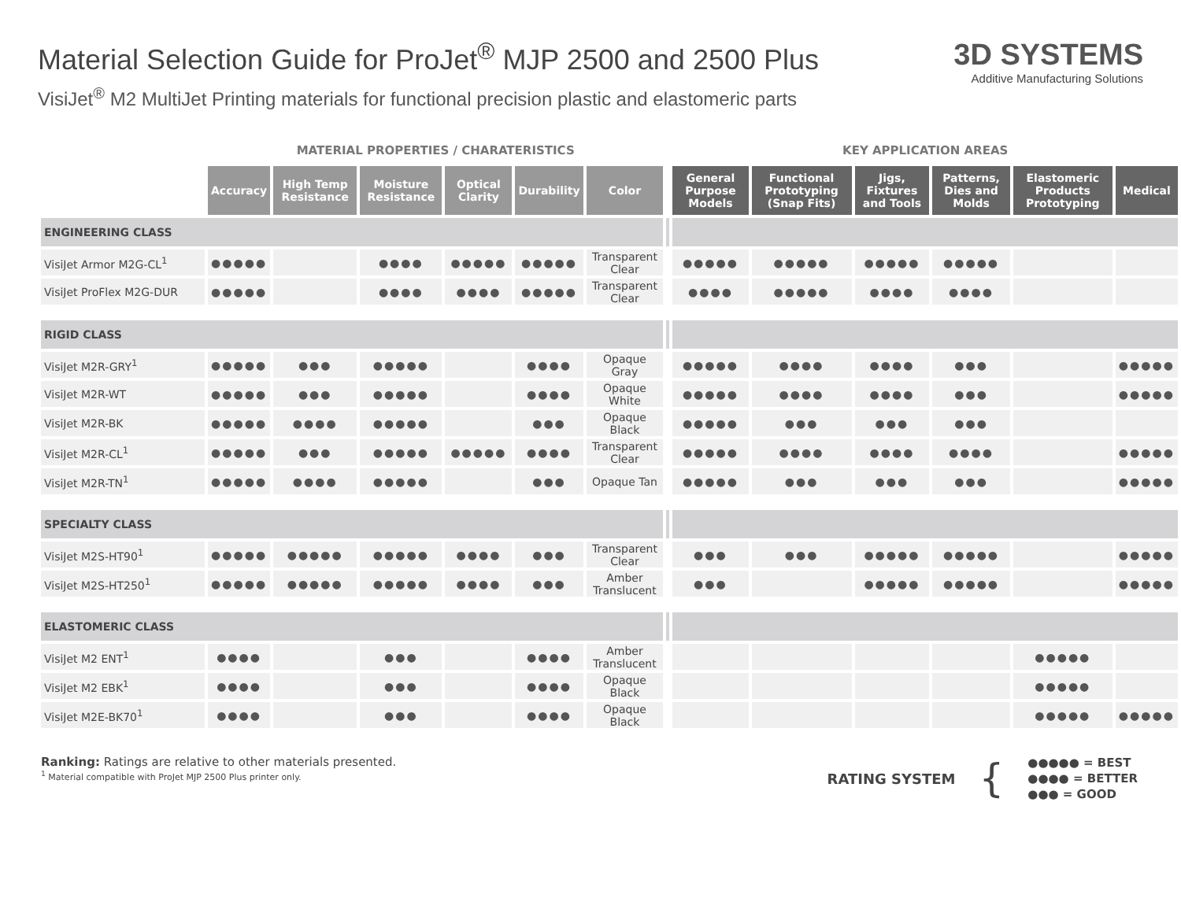Material Selection Guide for ProJet<sup>®</sup> MJP 2500 and 2500 Plus
VisiJet<sup>®</sup> M2 MultiJet Printing materials for functional precision plastic and elastomeric parts
3D SYSTEMS
Additive Manufacturing Solutions
| | MATERIAL PROPERTIES / CHARATERISTICS | | | | | | | KEY APPLICATION AREAS | | | | | |
| | Accuracy | High Temp Resistance | Moisture Resistance | Optical Clarity | Durability | Color | | General Purpose Models | Functional Prototyping (Snap Fits) | Jigs, Fixtures and Tools | Patterns, Dies and Molds | Elastomeric Products Prototyping | Medical |
| ENGINEERING CLASS | | | | | | | | | | | | | |
| VisiJet Armor M2G-CL<sup>1</sup> | ●●●●● | | ●●●● | ●●●●● | ●●●●● | Transparent Clear | | ●●●●● | ●●●●● | ●●●●● | ●●●●● | | |
| VisiJet ProFlex M2G-DUR | ●●●●● | | ●●●● | ●●●● | ●●●●● | Transparent Clear | | ●●●● | ●●●●● | ●●●● | ●●●● | | |
| RIGID CLASS | | | | | | | | | | | | | |
| VisiJet M2R-GRY<sup>1</sup> | ●●●●● | ●●● | ●●●●● | | ●●●● | Opaque Gray | | ●●●●● | ●●●● | ●●●● | ●●● | | ●●●●● |
| VisiJet M2R-WT | ●●●●● | ●●● | ●●●●● | | ●●●● | Opaque White | | ●●●●● | ●●●● | ●●●● | ●●● | | ●●●●● |
| VisiJet M2R-BK | ●●●●● | ●●●● | ●●●●● | | ●●● | Opaque Black | | ●●●●● | ●●● | ●●● | ●●● | | |
| VisiJet M2R-CL<sup>1</sup> | ●●●●● | ●●● | ●●●●● | ●●●●● | ●●●● | Transparent Clear | | ●●●●● | ●●●● | ●●●● | ●●●● | | ●●●●● |
| VisiJet M2R-TN<sup>1</sup> | ●●●●● | ●●●● | ●●●●● | | ●●● | Opaque Tan | | ●●●●● | ●●● | ●●● | ●●● | | ●●●●● |
| SPECIALTY CLASS | | | | | | | | | | | | | |
| VisiJet M2S-HT90<sup>1</sup> | ●●●●● | ●●●●● | ●●●●● | ●●●● | ●●● | Transparent Clear | | ●●● | ●●● | ●●●●● | ●●●●● | | ●●●●● |
| VisiJet M2S-HT250<sup>1</sup> | ●●●●● | ●●●●● | ●●●●● | ●●●● | ●●● | Amber Translucent | | ●●● | | ●●●●● | ●●●●● | | ●●●●● |
| ELASTOMERIC CLASS | | | | | | | | | | | | | |
| VisiJet M2 ENT<sup>1</sup> | ●●●● | | ●●● | | ●●●● | Amber Translucent | | | | | | ●●●●● | |
| VisiJet M2 EBK<sup>1</sup> | ●●●● | | ●●● | | ●●●● | Opaque Black | | | | | | ●●●●● | |
| VisiJet M2E-BK70<sup>1</sup> | ●●●● | | ●●● | | ●●●● | Opaque Black | | | | | | ●●●●● | ●●●●● |
Ranking: Ratings are relative to other materials presented.
<sup>1</sup> Material compatible with ProJet MJP 2500 Plus printer only.
RATING SYSTEM {
●●●●● = BEST
●●●● = BETTER
●●● = GOOD